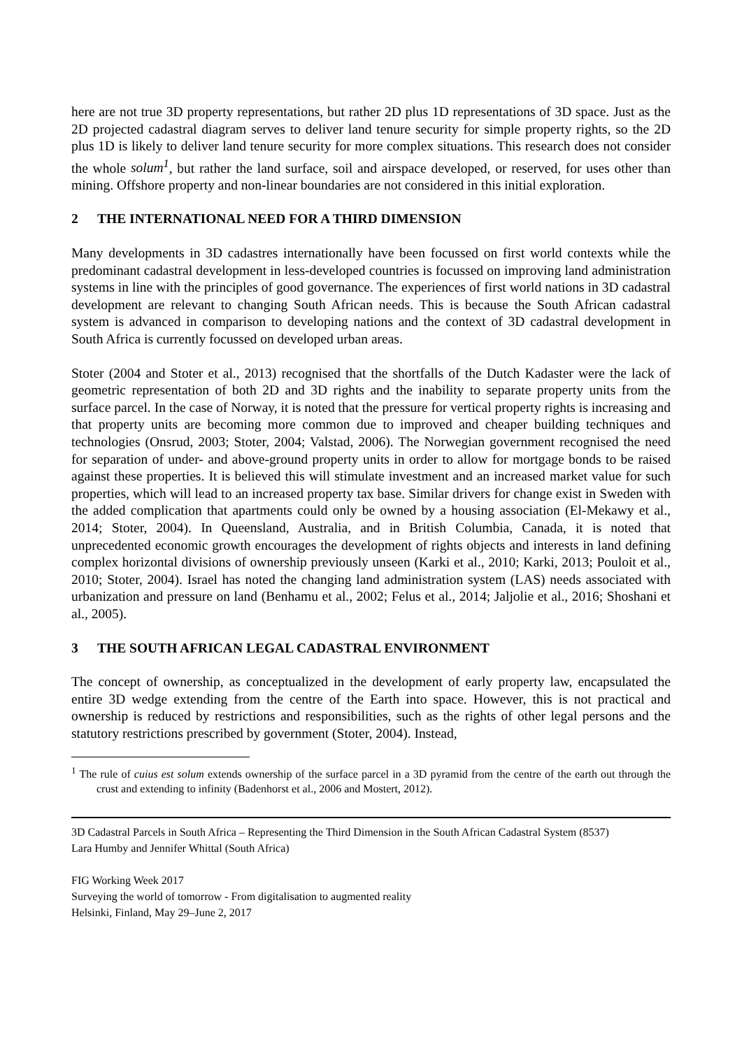here are not true 3D property representations, but rather 2D plus 1D representations of 3D space. Just as the 2D projected cadastral diagram serves to deliver land tenure security for simple property rights, so the 2D plus 1D is likely to deliver land tenure security for more complex situations. This research does not consider the whole solum<sup>1</sup>, but rather the land surface, soil and airspace developed, or reserved, for uses other than mining. Offshore property and non-linear boundaries are not considered in this initial exploration.
2 THE INTERNATIONAL NEED FOR A THIRD DIMENSION
Many developments in 3D cadastres internationally have been focussed on first world contexts while the predominant cadastral development in less-developed countries is focussed on improving land administration systems in line with the principles of good governance. The experiences of first world nations in 3D cadastral development are relevant to changing South African needs. This is because the South African cadastral system is advanced in comparison to developing nations and the context of 3D cadastral development in South Africa is currently focussed on developed urban areas.
Stoter (2004 and Stoter et al., 2013) recognised that the shortfalls of the Dutch Kadaster were the lack of geometric representation of both 2D and 3D rights and the inability to separate property units from the surface parcel. In the case of Norway, it is noted that the pressure for vertical property rights is increasing and that property units are becoming more common due to improved and cheaper building techniques and technologies (Onsrud, 2003; Stoter, 2004; Valstad, 2006). The Norwegian government recognised the need for separation of under- and above-ground property units in order to allow for mortgage bonds to be raised against these properties. It is believed this will stimulate investment and an increased market value for such properties, which will lead to an increased property tax base. Similar drivers for change exist in Sweden with the added complication that apartments could only be owned by a housing association (El-Mekawy et al., 2014; Stoter, 2004). In Queensland, Australia, and in British Columbia, Canada, it is noted that unprecedented economic growth encourages the development of rights objects and interests in land defining complex horizontal divisions of ownership previously unseen (Karki et al., 2010; Karki, 2013; Pouloit et al., 2010; Stoter, 2004). Israel has noted the changing land administration system (LAS) needs associated with urbanization and pressure on land (Benhamu et al., 2002; Felus et al., 2014; Jaljolie et al., 2016; Shoshani et al., 2005).
3 THE SOUTH AFRICAN LEGAL CADASTRAL ENVIRONMENT
The concept of ownership, as conceptualized in the development of early property law, encapsulated the entire 3D wedge extending from the centre of the Earth into space. However, this is not practical and ownership is reduced by restrictions and responsibilities, such as the rights of other legal persons and the statutory restrictions prescribed by government (Stoter, 2004). Instead,
<sup>1</sup> The rule of cuius est solum extends ownership of the surface parcel in a 3D pyramid from the centre of the earth out through the crust and extending to infinity (Badenhorst et al., 2006 and Mostert, 2012).
3D Cadastral Parcels in South Africa – Representing the Third Dimension in the South African Cadastral System (8537)
Lara Humby and Jennifer Whittal (South Africa)
FIG Working Week 2017
Surveying the world of tomorrow - From digitalisation to augmented reality
Helsinki, Finland, May 29–June 2, 2017